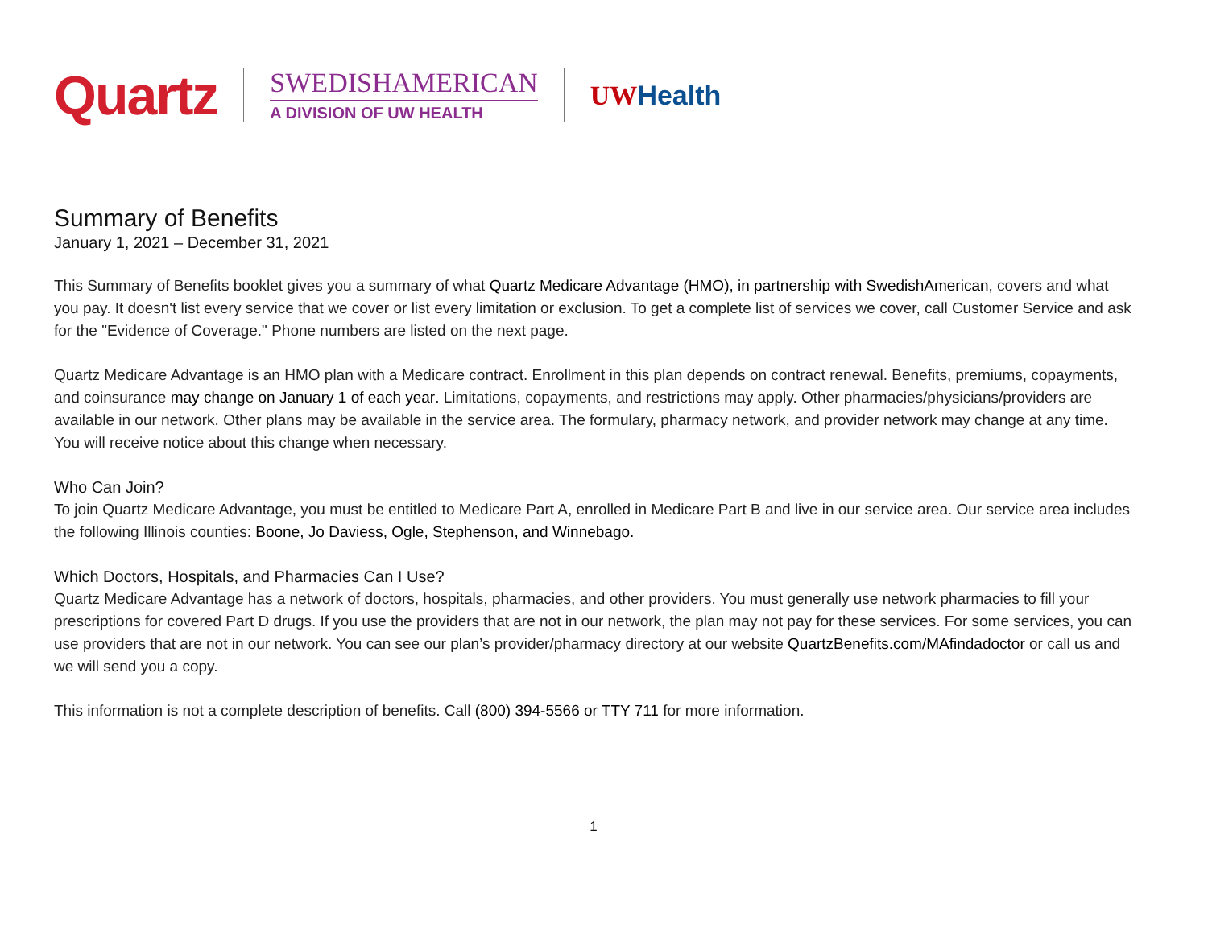Quartz
SWEDISHAMERICAN
A DIVISION OF UW HEALTH
UW Health
Summary of Benefits
January 1, 2021 – December 31, 2021
This Summary of Benefits booklet gives you a summary of what Quartz Medicare Advantage (HMO), in partnership with SwedishAmerican, covers and what you pay. It doesn't list every service that we cover or list every limitation or exclusion. To get a complete list of services we cover, call Customer Service and ask for the "Evidence of Coverage." Phone numbers are listed on the next page.
Quartz Medicare Advantage is an HMO plan with a Medicare contract. Enrollment in this plan depends on contract renewal. Benefits, premiums, copayments, and coinsurance may change on January 1 of each year. Limitations, copayments, and restrictions may apply. Other pharmacies/physicians/providers are available in our network. Other plans may be available in the service area. The formulary, pharmacy network, and provider network may change at any time. You will receive notice about this change when necessary.
Who Can Join?
To join Quartz Medicare Advantage, you must be entitled to Medicare Part A, enrolled in Medicare Part B and live in our service area. Our service area includes the following Illinois counties: Boone, Jo Daviess, Ogle, Stephenson, and Winnebago.
Which Doctors, Hospitals, and Pharmacies Can I Use?
Quartz Medicare Advantage has a network of doctors, hospitals, pharmacies, and other providers. You must generally use network pharmacies to fill your prescriptions for covered Part D drugs. If you use the providers that are not in our network, the plan may not pay for these services. For some services, you can use providers that are not in our network. You can see our plan’s provider/pharmacy directory at our website QuartzBenefits.com/MAfindadoctor or call us and we will send you a copy.
This information is not a complete description of benefits. Call (800) 394-5566 or TTY 711 for more information.
1